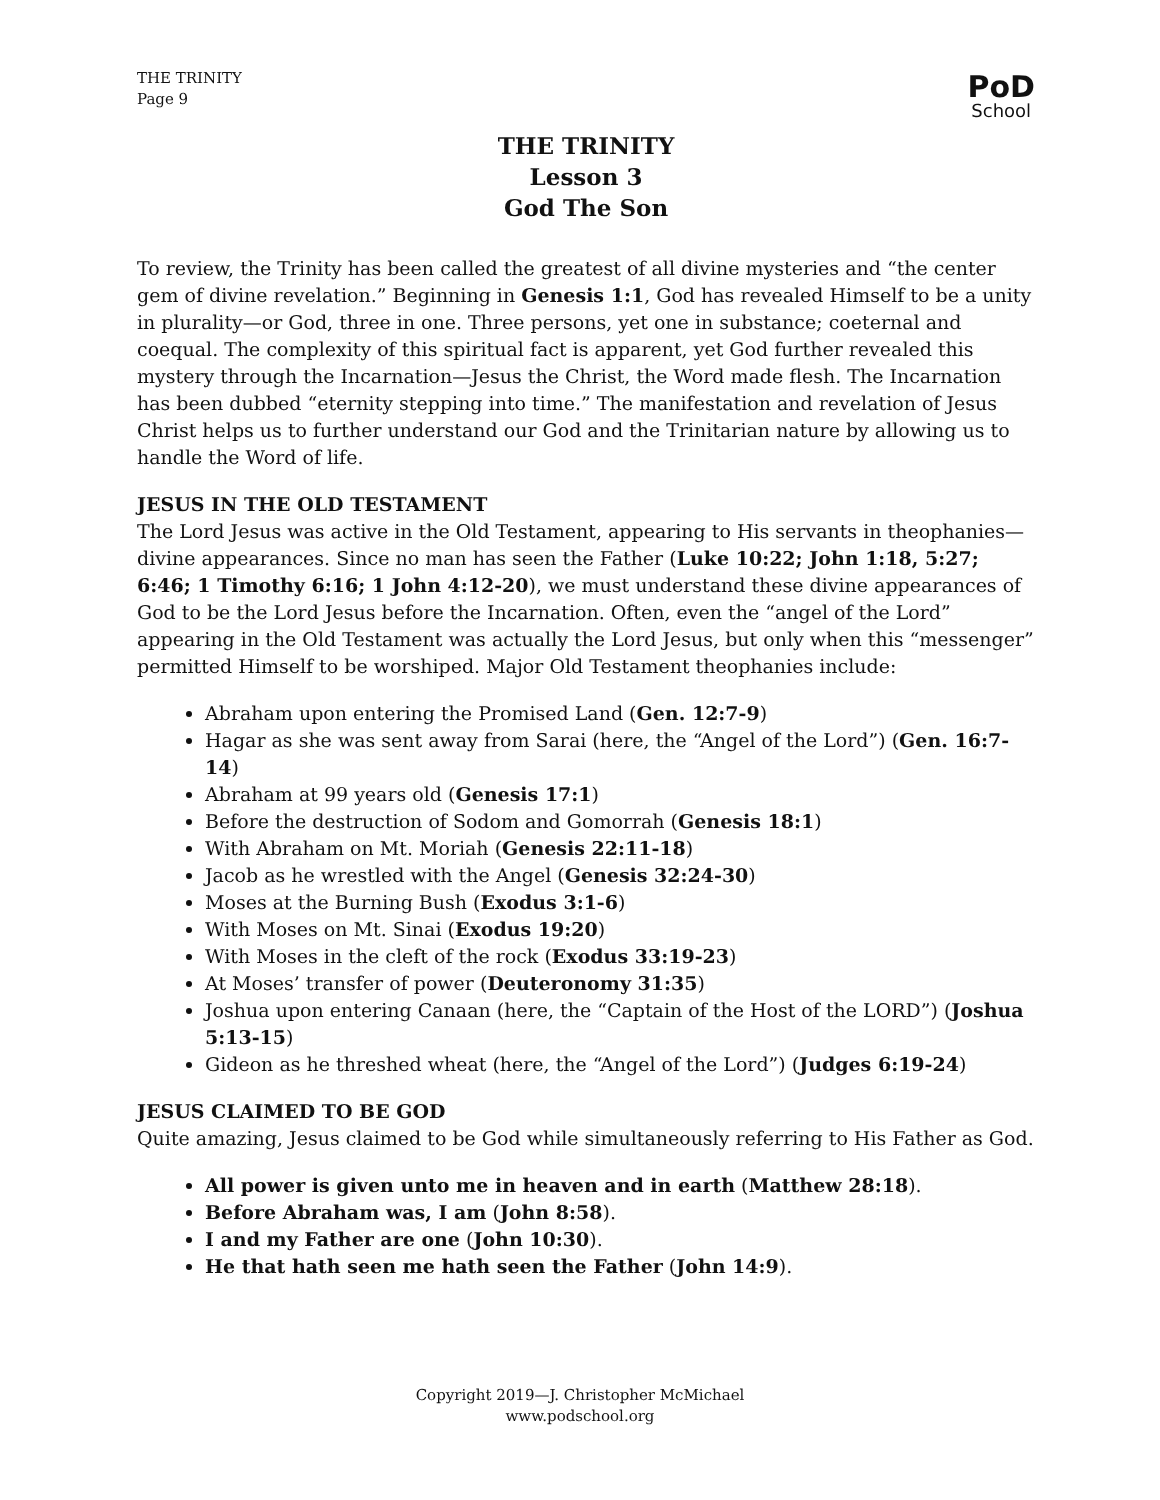THE TRINITY
Page 9
PoD
School
THE TRINITY
Lesson 3
God The Son
To review, the Trinity has been called the greatest of all divine mysteries and “the center gem of divine revelation.” Beginning in Genesis 1:1, God has revealed Himself to be a unity in plurality—or God, three in one. Three persons, yet one in substance; coeternal and coequal. The complexity of this spiritual fact is apparent, yet God further revealed this mystery through the Incarnation—Jesus the Christ, the Word made flesh. The Incarnation has been dubbed “eternity stepping into time.” The manifestation and revelation of Jesus Christ helps us to further understand our God and the Trinitarian nature by allowing us to handle the Word of life.
JESUS IN THE OLD TESTAMENT
The Lord Jesus was active in the Old Testament, appearing to His servants in theophanies—divine appearances. Since no man has seen the Father (Luke 10:22; John 1:18, 5:27; 6:46; 1 Timothy 6:16; 1 John 4:12-20), we must understand these divine appearances of God to be the Lord Jesus before the Incarnation. Often, even the “angel of the Lord” appearing in the Old Testament was actually the Lord Jesus, but only when this “messenger” permitted Himself to be worshiped. Major Old Testament theophanies include:
Abraham upon entering the Promised Land (Gen. 12:7-9)
Hagar as she was sent away from Sarai (here, the “Angel of the Lord”) (Gen. 16:7-14)
Abraham at 99 years old (Genesis 17:1)
Before the destruction of Sodom and Gomorrah (Genesis 18:1)
With Abraham on Mt. Moriah (Genesis 22:11-18)
Jacob as he wrestled with the Angel (Genesis 32:24-30)
Moses at the Burning Bush (Exodus 3:1-6)
With Moses on Mt. Sinai (Exodus 19:20)
With Moses in the cleft of the rock (Exodus 33:19-23)
At Moses’ transfer of power (Deuteronomy 31:35)
Joshua upon entering Canaan (here, the “Captain of the Host of the LORD”) (Joshua 5:13-15)
Gideon as he threshed wheat (here, the “Angel of the Lord”) (Judges 6:19-24)
JESUS CLAIMED TO BE GOD
Quite amazing, Jesus claimed to be God while simultaneously referring to His Father as God.
All power is given unto me in heaven and in earth (Matthew 28:18).
Before Abraham was, I am (John 8:58).
I and my Father are one (John 10:30).
He that hath seen me hath seen the Father (John 14:9).
Copyright 2019—J. Christopher McMichael
www.podschool.org